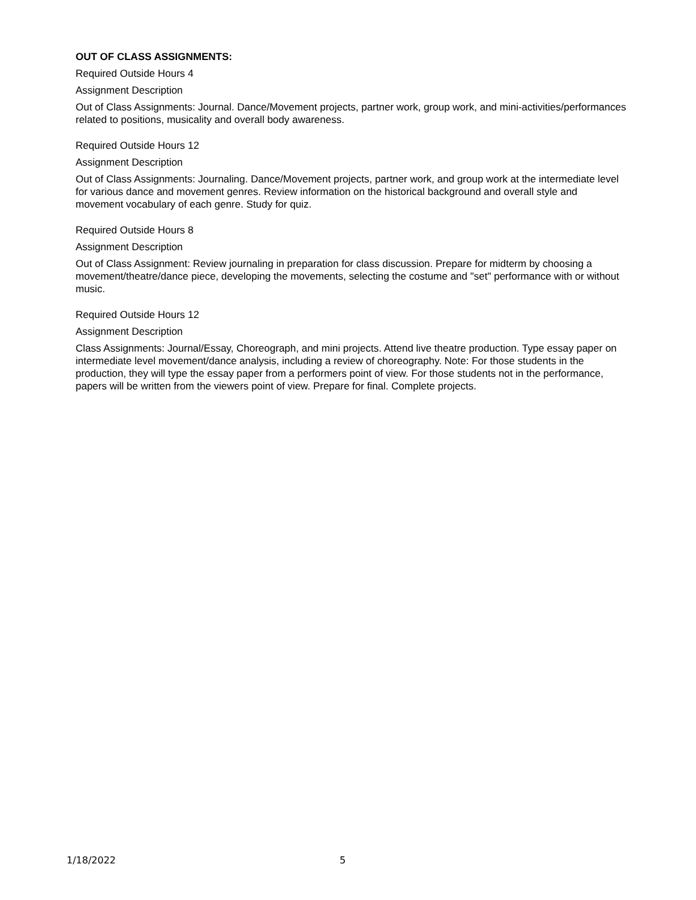OUT OF CLASS ASSIGNMENTS:
Required Outside Hours 4
Assignment Description
Out of Class Assignments: Journal. Dance/Movement projects, partner work, group work, and mini-activities/performances related to positions, musicality and overall body awareness.
Required Outside Hours 12
Assignment Description
Out of Class Assignments: Journaling. Dance/Movement projects, partner work, and group work at the intermediate level for various dance and movement genres. Review information on the historical background and overall style and movement vocabulary of each genre. Study for quiz.
Required Outside Hours 8
Assignment Description
Out of Class Assignment: Review journaling in preparation for class discussion. Prepare for midterm by choosing a movement/theatre/dance piece, developing the movements, selecting the costume and "set" performance with or without music.
Required Outside Hours 12
Assignment Description
Class Assignments: Journal/Essay, Choreograph, and mini projects. Attend live theatre production. Type essay paper on intermediate level movement/dance analysis, including a review of choreography. Note: For those students in the production, they will type the essay paper from a performers point of view. For those students not in the performance, papers will be written from the viewers point of view. Prepare for final. Complete projects.
1/18/2022 5